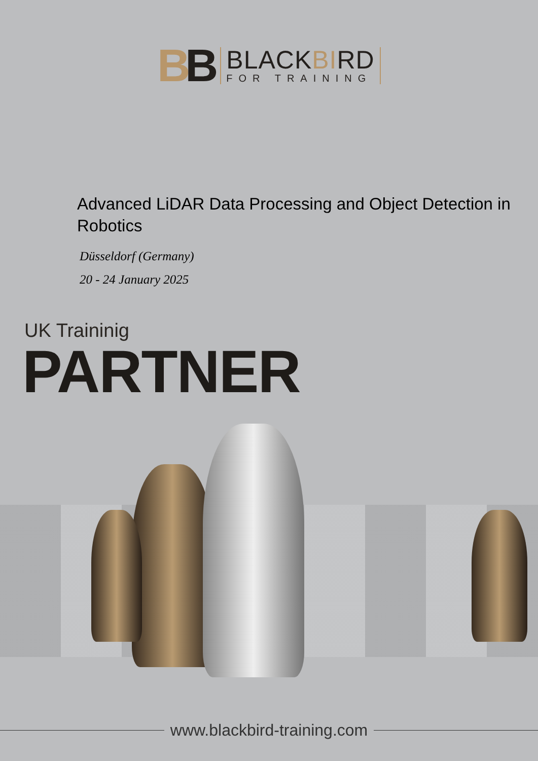BB
BLACKBIRD
FOR TRAINING
Advanced LiDAR Data Processing and Object Detection in Robotics
Düsseldorf (Germany)
20 - 24 January 2025
UK Traininig
PARTNER
www.blackbird-training.com